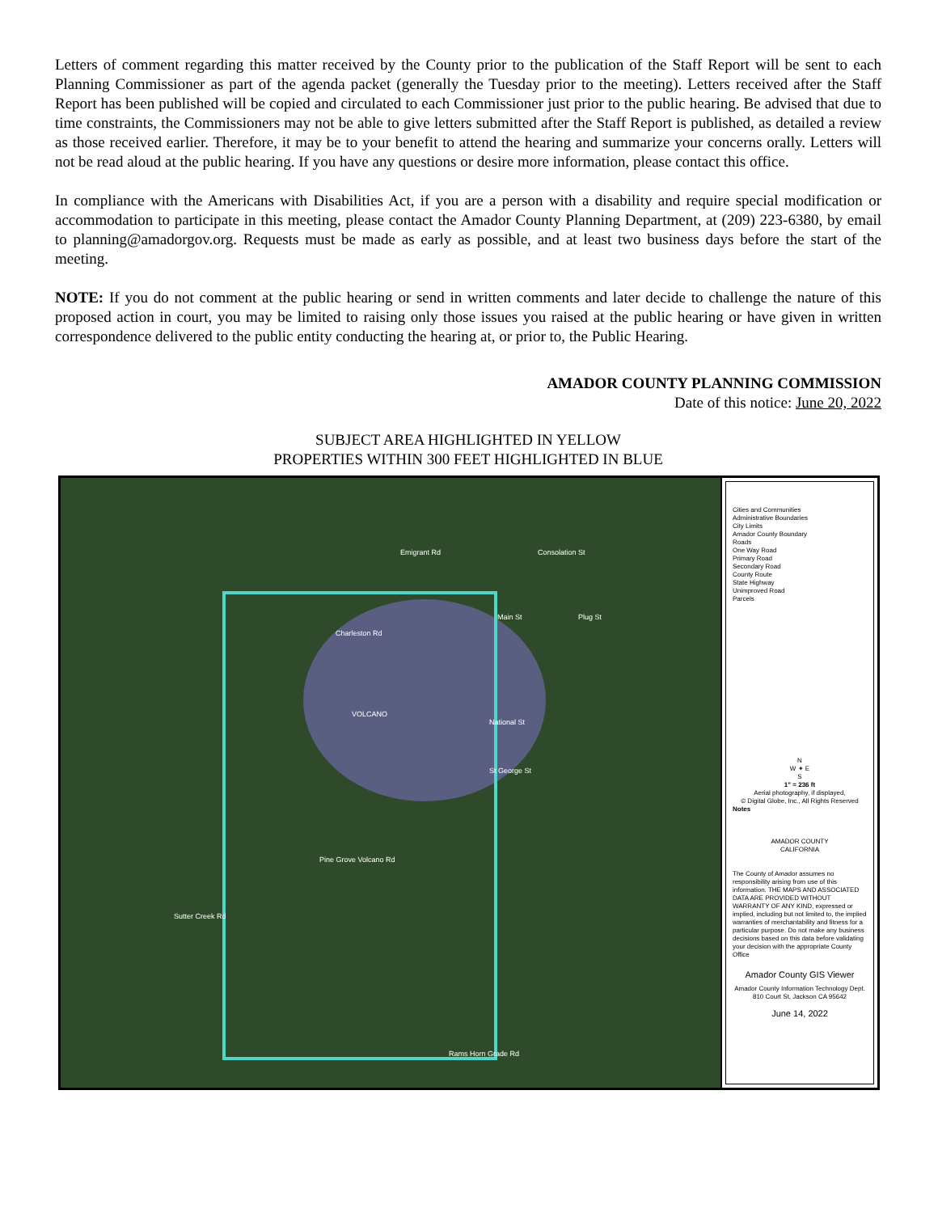Letters of comment regarding this matter received by the County prior to the publication of the Staff Report will be sent to each Planning Commissioner as part of the agenda packet (generally the Tuesday prior to the meeting). Letters received after the Staff Report has been published will be copied and circulated to each Commissioner just prior to the public hearing. Be advised that due to time constraints, the Commissioners may not be able to give letters submitted after the Staff Report is published, as detailed a review as those received earlier. Therefore, it may be to your benefit to attend the hearing and summarize your concerns orally. Letters will not be read aloud at the public hearing. If you have any questions or desire more information, please contact this office.
In compliance with the Americans with Disabilities Act, if you are a person with a disability and require special modification or accommodation to participate in this meeting, please contact the Amador County Planning Department, at (209) 223-6380, by email to planning@amadorgov.org. Requests must be made as early as possible, and at least two business days before the start of the meeting.
NOTE: If you do not comment at the public hearing or send in written comments and later decide to challenge the nature of this proposed action in court, you may be limited to raising only those issues you raised at the public hearing or have given in written correspondence delivered to the public entity conducting the hearing at, or prior to, the Public Hearing.
AMADOR COUNTY PLANNING COMMISSION
Date of this notice: June 20, 2022
SUBJECT AREA HIGHLIGHTED IN YELLOW
PROPERTIES WITHIN 300 FEET HIGHLIGHTED IN BLUE
VOLCANO
National St
St George St
Consolation St Emigrant Rd
Main St Plug St
Charleston Rd
Sutter Creek Rd
Pine Grove Volcano Rd
Rams Horn Grade Rd
Cities and Communities
Administrative Boundaries
City Limits
Amador County Boundary
Roads
One Way Road
Primary Road
Secondary Road
County Route
State Highway
Unimproved Road
Parcels
N
W ✦ E
S
1" = 236 ft
Aerial photography, if displayed,
© Digital Globe, Inc., All Rights Reserved
Notes
AMADOR COUNTY
CALIFORNIA
The County of Amador assumes no responsibility arising from use of this information. THE MAPS AND ASSOCIATED DATA ARE PROVIDED WITHOUT WARRANTY OF ANY KIND, expressed or implied, including but not limited to, the implied warranties of merchantability and fitness for a particular purpose. Do not make any business decisions based on this data before validating your decision with the appropriate County Office
Amador County GIS Viewer
Amador County Information Technology Dept.
810 Court St, Jackson CA 95642
June 14, 2022